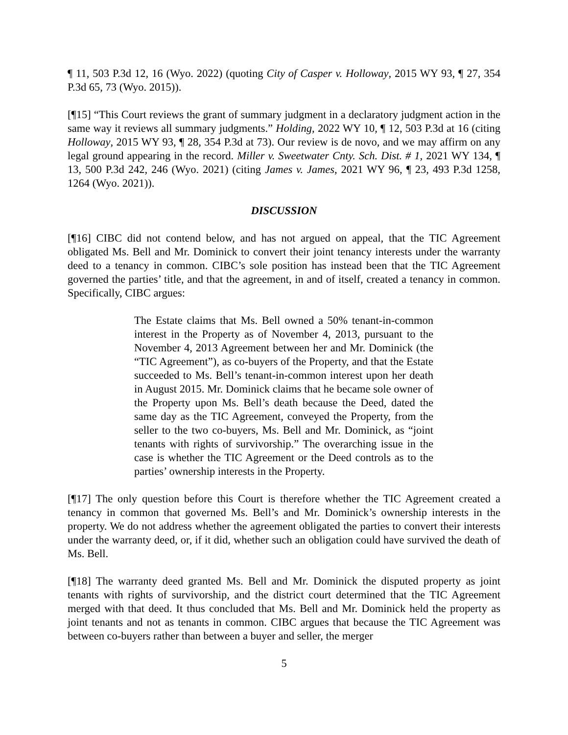¶ 11, 503 P.3d 12, 16 (Wyo. 2022) (quoting City of Casper v. Holloway, 2015 WY 93, ¶ 27, 354 P.3d 65, 73 (Wyo. 2015)).
[¶15] “This Court reviews the grant of summary judgment in a declaratory judgment action in the same way it reviews all summary judgments.” Holding, 2022 WY 10, ¶ 12, 503 P.3d at 16 (citing Holloway, 2015 WY 93, ¶ 28, 354 P.3d at 73). Our review is de novo, and we may affirm on any legal ground appearing in the record. Miller v. Sweetwater Cnty. Sch. Dist. # 1, 2021 WY 134, ¶ 13, 500 P.3d 242, 246 (Wyo. 2021) (citing James v. James, 2021 WY 96, ¶ 23, 493 P.3d 1258, 1264 (Wyo. 2021)).
DISCUSSION
[¶16] CIBC did not contend below, and has not argued on appeal, that the TIC Agreement obligated Ms. Bell and Mr. Dominick to convert their joint tenancy interests under the warranty deed to a tenancy in common. CIBC’s sole position has instead been that the TIC Agreement governed the parties’ title, and that the agreement, in and of itself, created a tenancy in common. Specifically, CIBC argues:
The Estate claims that Ms. Bell owned a 50% tenant-in-common interest in the Property as of November 4, 2013, pursuant to the November 4, 2013 Agreement between her and Mr. Dominick (the “TIC Agreement”), as co-buyers of the Property, and that the Estate succeeded to Ms. Bell’s tenant-in-common interest upon her death in August 2015. Mr. Dominick claims that he became sole owner of the Property upon Ms. Bell’s death because the Deed, dated the same day as the TIC Agreement, conveyed the Property, from the seller to the two co-buyers, Ms. Bell and Mr. Dominick, as “joint tenants with rights of survivorship.” The overarching issue in the case is whether the TIC Agreement or the Deed controls as to the parties’ ownership interests in the Property.
[¶17] The only question before this Court is therefore whether the TIC Agreement created a tenancy in common that governed Ms. Bell’s and Mr. Dominick’s ownership interests in the property. We do not address whether the agreement obligated the parties to convert their interests under the warranty deed, or, if it did, whether such an obligation could have survived the death of Ms. Bell.
[¶18] The warranty deed granted Ms. Bell and Mr. Dominick the disputed property as joint tenants with rights of survivorship, and the district court determined that the TIC Agreement merged with that deed. It thus concluded that Ms. Bell and Mr. Dominick held the property as joint tenants and not as tenants in common. CIBC argues that because the TIC Agreement was between co-buyers rather than between a buyer and seller, the merger
5